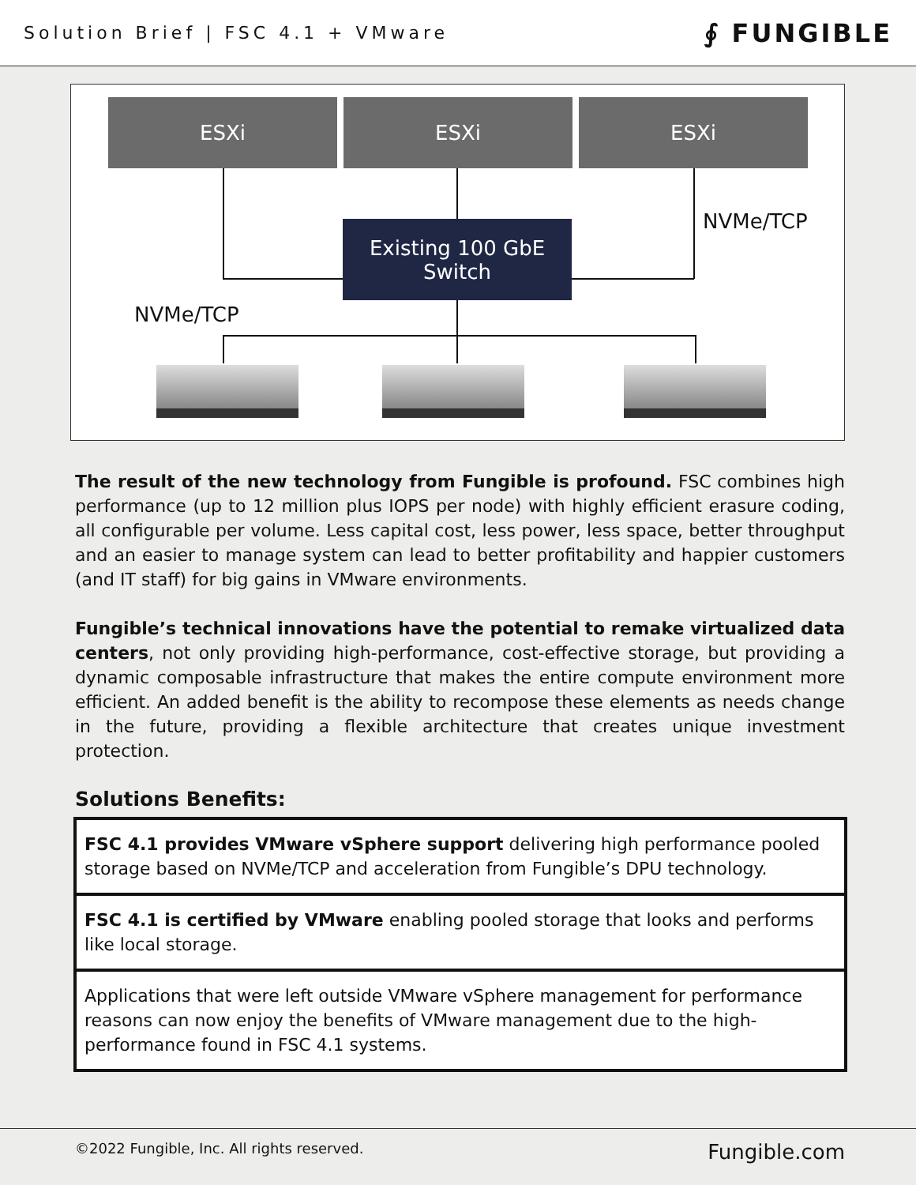Solution Brief | FSC 4.1 + VMware ∮ FUNGIBLE
ESXi ESXi ESXi
Existing 100 GbE
Switch
NVMe/TCP
NVMe/TCP
The result of the new technology from Fungible is profound. FSC combines high performance (up to 12 million plus IOPS per node) with highly efficient erasure coding, all configurable per volume. Less capital cost, less power, less space, better throughput and an easier to manage system can lead to better profitability and happier customers (and IT staff) for big gains in VMware environments.
Fungible’s technical innovations have the potential to remake virtualized data centers, not only providing high-performance, cost-effective storage, but providing a dynamic composable infrastructure that makes the entire compute environment more efficient. An added benefit is the ability to recompose these elements as needs change in the future, providing a flexible architecture that creates unique investment protection.
Solutions Benefits:
| FSC 4.1 provides VMware vSphere support delivering high performance pooled storage based on NVMe/TCP and acceleration from Fungible’s DPU technology. |
| FSC 4.1 is certified by VMware enabling pooled storage that looks and performs like local storage. |
| Applications that were left outside VMware vSphere management for performance reasons can now enjoy the benefits of VMware management due to the high-performance found in FSC 4.1 systems. |
©2022 Fungible, Inc. All rights reserved. Fungible.com